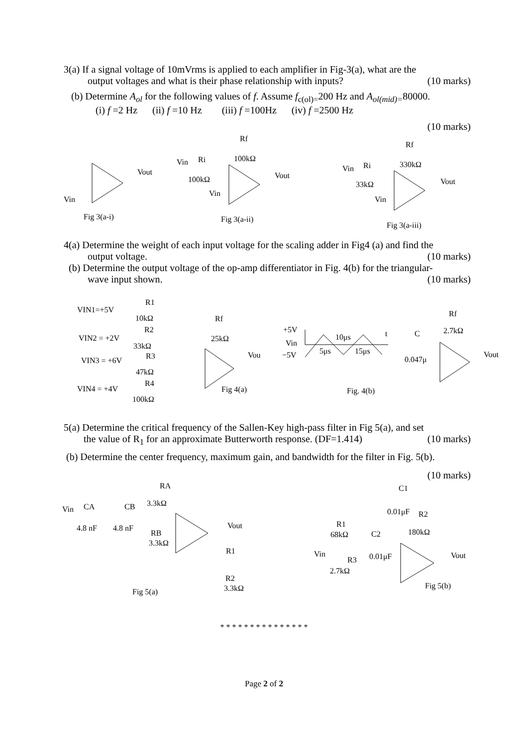3(a) If a signal voltage of 10mVrms is applied to each amplifier in Fig-3(a), what are the
output voltages and what is their phase relationship with inputs? (10 marks)
(b) Determine A<sub>ol</sub> for the following values of f. Assume f<sub>c(ol)=</sub>200 Hz and A<sub>ol(mid)=</sub>80000.
(i) f =2 Hz (ii) f =10 Hz (iii) f =100Hz (iv) f =2500 Hz
(10 marks)
Vin
Vout
Fig 3(a-i)
Rf
Vin
Ri
100kΩ
100kΩ
Vin
Vout
Fig 3(a-ii)
Rf
Vin
Ri
330kΩ
33kΩ
Vin
Vout
Fig 3(a-iii)
4(a) Determine the weight of each input voltage for the scaling adder in Fig4 (a) and find the
output voltage. (10 marks)
(b) Determine the output voltage of the op-amp differentiator in Fig. 4(b) for the triangular-
wave input shown. (10 marks)
VIN1=+5V
R1
10kΩ
VIN2 = +2V
R2
33kΩ
VIN3 = +6V
R3
47kΩ
VIN4 = +4V
R4
100kΩ
Rf
25kΩ
Vou
Fig 4(a)
+5V
Vin
−5V
5μs
10μs
15μs
t
Fig. 4(b)
Rf
2.7kΩ
C
0.047μ
Vout
5(a) Determine the critical frequency of the Sallen-Key high-pass filter in Fig 5(a), and set
the value of R<sub>1</sub> for an approximate Butterworth response. (DF=1.414) (10 marks)
(b) Determine the center frequency, maximum gain, and bandwidth for the filter in Fig. 5(b).
(10 marks)
RA
3.3kΩ
Vin
CA
CB
4.8 nF
4.8 nF
RB
3.3kΩ
Vout
R1
R2
3.3kΩ
Fig 5(a)
C1
0.01μF
R2
180kΩ
R1
68kΩ
C2
Vin
0.01μF
R3
2.7kΩ
Vout
Fig 5(b)
* * * * * * * * * * * * * * *
Page 2 of 2